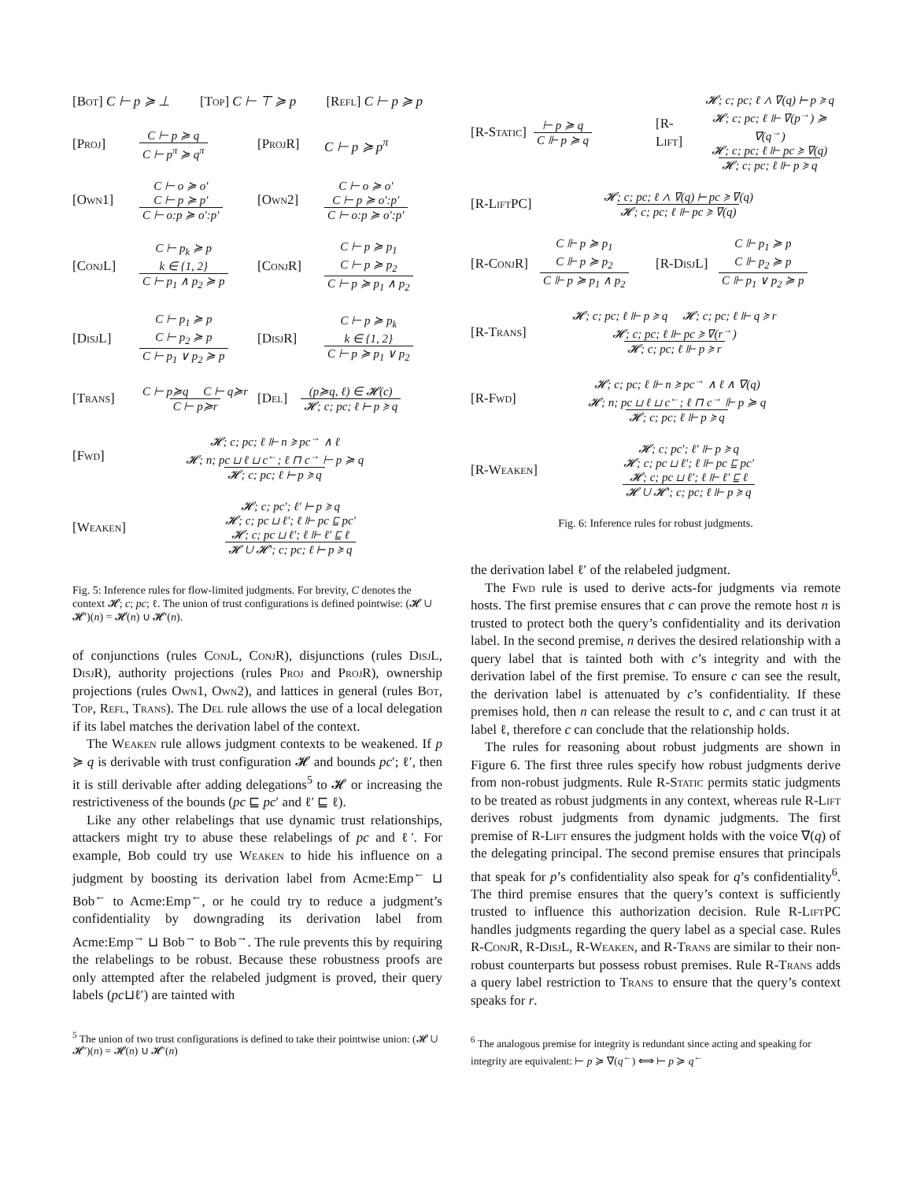[Bot] C ⊢ p ≽ ⊥ [Top] C ⊢ ⊤ ≽ p [Refl] C ⊢ p ≽ p
[Proj] C ⊢ p ≽ q C ⊢ p<sup>π</sup> ≽ q<sup>π</sup>
[ProjR] C ⊢ p ≽ p<sup>π</sup>
[Own1] C ⊢ o ≽ o′
C ⊢ p ≽ p′ C ⊢ o:p ≽ o′:p′
[Own2] C ⊢ o ≽ o′
C ⊢ p ≽ o′:p′ C ⊢ o:p ≽ o′:p′
[ConjL] C ⊢ p<sub>k</sub> ≽ p
k ∈ {1, 2} C ⊢ p<sub>1</sub> ∧ p<sub>2</sub> ≽ p
[ConjR] C ⊢ p ≽ p<sub>1</sub>
C ⊢ p ≽ p<sub>2</sub> C ⊢ p ≽ p<sub>1</sub> ∧ p<sub>2</sub>
[DisjL] C ⊢ p<sub>1</sub> ≽ p
C ⊢ p<sub>2</sub> ≽ p C ⊢ p<sub>1</sub> ∨ p<sub>2</sub> ≽ p
[DisjR] C ⊢ p ≽ p<sub>k</sub>
k ∈ {1, 2} C ⊢ p ≽ p<sub>1</sub> ∨ p<sub>2</sub>
[Trans] C ⊢ p≽q C ⊢ q≽r C ⊢ p≽r
[Del] (p≽q, ℓ) ∈ 𝓗(c) 𝓗; c; pc; ℓ ⊢ p ≽ q
[Fwd] 𝓗; c; pc; ℓ ⊩ n ≽ pc<sup>→</sup> ∧ ℓ
𝓗; n; pc ⊔ ℓ ⊔ c<sup>←</sup>; ℓ ⊓ c<sup>→</sup> ⊢ p ≽ q 𝓗; c; pc; ℓ ⊢ p ≽ q
[Weaken] 𝓗; c; pc′; ℓ′ ⊢ p ≽ q
𝓗; c; pc ⊔ ℓ′; ℓ ⊩ pc ⊑ pc′
𝓗; c; pc ⊔ ℓ′; ℓ ⊩ ℓ′ ⊑ ℓ 𝓗 ∪ 𝓗′; c; pc; ℓ ⊢ p ≽ q
Fig. 5: Inference rules for flow-limited judgments. For brevity, C denotes the context 𝓗; c; pc; ℓ. The union of trust configurations is defined pointwise: (𝓗 ∪ 𝓗′)(n) = 𝓗(n) ∪ 𝓗′(n).
of conjunctions (rules ConjL, ConjR), disjunctions (rules DisjL, DisjR), authority projections (rules Proj and ProjR), ownership projections (rules Own1, Own2), and lattices in general (rules Bot, Top, Refl, Trans). The Del rule allows the use of a local delegation if its label matches the derivation label of the context.
The Weaken rule allows judgment contexts to be weakened. If p ≽ q is derivable with trust configuration 𝓗 and bounds pc′; ℓ′, then it is still derivable after adding delegations<sup>5</sup> to 𝓗 or increasing the restrictiveness of the bounds (pc ⊑ pc′ and ℓ′ ⊑ ℓ).
Like any other relabelings that use dynamic trust relationships, attackers might try to abuse these relabelings of pc and ℓ′. For example, Bob could try use Weaken to hide his influence on a judgment by boosting its derivation label from Acme:Emp<sup>←</sup> ⊔ Bob<sup>←</sup> to Acme:Emp<sup>←</sup>, or he could try to reduce a judgment’s confidentiality by downgrading its derivation label from Acme:Emp<sup>→</sup> ⊔ Bob<sup>→</sup> to Bob<sup>→</sup>. The rule prevents this by requiring the relabelings to be robust. Because these robustness proofs are only attempted after the relabeled judgment is proved, their query labels (pc⊔ℓ′) are tainted with
<sup>5</sup> The union of two trust configurations is defined to take their pointwise union: (𝓗 ∪ 𝓗′)(n) = 𝓗(n) ∪ 𝓗′(n)
[R-Static] ⊢ p ≽ q C ⊩ p ≽ q
[R-Lift] 𝓗; c; pc; ℓ ∧ ∇(q) ⊢ p ≽ q
𝓗; c; pc; ℓ ⊩ ∇(p<sup>→</sup>) ≽ ∇(q<sup>→</sup>)
𝓗; c; pc; ℓ ⊩ pc ≽ ∇(q) 𝓗; c; pc; ℓ ⊩ p ≽ q
[R-LiftPC] 𝓗; c; pc; ℓ ∧ ∇(q) ⊢ pc ≽ ∇(q) 𝓗; c; pc; ℓ ⊩ pc ≽ ∇(q)
[R-ConjR] C ⊩ p ≽ p<sub>1</sub>
C ⊩ p ≽ p<sub>2</sub> C ⊩ p ≽ p<sub>1</sub> ∧ p<sub>2</sub>
[R-DisjL] C ⊩ p<sub>1</sub> ≽ p
C ⊩ p<sub>2</sub> ≽ p C ⊩ p<sub>1</sub> ∨ p<sub>2</sub> ≽ p
[R-Trans] 𝓗; c; pc; ℓ ⊩ p ≽ q 𝓗; c; pc; ℓ ⊩ q ≽ r
𝓗; c; pc; ℓ ⊩ pc ≽ ∇(r<sup>→</sup>) 𝓗; c; pc; ℓ ⊩ p ≽ r
[R-Fwd] 𝓗; c; pc; ℓ ⊩ n ≽ pc<sup>→</sup> ∧ ℓ ∧ ∇(q)
𝓗; n; pc ⊔ ℓ ⊔ c<sup>←</sup>; ℓ ⊓ c<sup>→</sup> ⊩ p ≽ q 𝓗; c; pc; ℓ ⊩ p ≽ q
[R-Weaken] 𝓗; c; pc′; ℓ′ ⊩ p ≽ q
𝓗; c; pc ⊔ ℓ′; ℓ ⊩ pc ⊑ pc′
𝓗; c; pc ⊔ ℓ′; ℓ ⊩ ℓ′ ⊑ ℓ 𝓗 ∪ 𝓗′; c; pc; ℓ ⊩ p ≽ q
Fig. 6: Inference rules for robust judgments.
the derivation label ℓ′ of the relabeled judgment.
The Fwd rule is used to derive acts-for judgments via remote hosts. The first premise ensures that c can prove the remote host n is trusted to protect both the query’s confidentiality and its derivation label. In the second premise, n derives the desired relationship with a query label that is tainted both with c’s integrity and with the derivation label of the first premise. To ensure c can see the result, the derivation label is attenuated by c’s confidentiality. If these premises hold, then n can release the result to c, and c can trust it at label ℓ, therefore c can conclude that the relationship holds.
The rules for reasoning about robust judgments are shown in Figure 6. The first three rules specify how robust judgments derive from non-robust judgments. Rule R-Static permits static judgments to be treated as robust judgments in any context, whereas rule R-Lift derives robust judgments from dynamic judgments. The first premise of R-Lift ensures the judgment holds with the voice ∇(q) of the delegating principal. The second premise ensures that principals that speak for p’s confidentiality also speak for q’s confidentiality<sup>6</sup>. The third premise ensures that the query’s context is sufficiently trusted to influence this authorization decision. Rule R-LiftPC handles judgments regarding the query label as a special case. Rules R-ConjR, R-DisjL, R-Weaken, and R-Trans are similar to their non-robust counterparts but possess robust premises. Rule R-Trans adds a query label restriction to Trans to ensure that the query’s context speaks for r.
<sup>6</sup> The analogous premise for integrity is redundant since acting and speaking for integrity are equivalent: ⊢ p ≽ ∇(q<sup>←</sup>) ⟺ ⊢ p ≽ q<sup>←</sup>